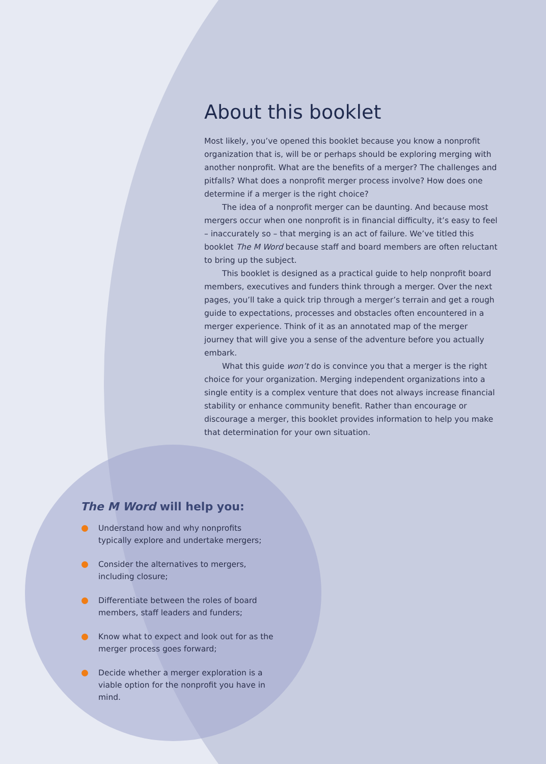About this booklet
Most likely, you’ve opened this booklet because you know a nonprofit organization that is, will be or perhaps should be exploring merging with another nonprofit. What are the benefits of a merger? The challenges and pitfalls? What does a nonprofit merger process involve? How does one determine if a merger is the right choice?
The idea of a nonprofit merger can be daunting. And because most mergers occur when one nonprofit is in financial difficulty, it’s easy to feel – inaccurately so – that merging is an act of failure. We’ve titled this booklet The M Word because staff and board members are often reluctant to bring up the subject.
This booklet is designed as a practical guide to help nonprofit board members, executives and funders think through a merger. Over the next pages, you’ll take a quick trip through a merger’s terrain and get a rough guide to expectations, processes and obstacles often encountered in a merger experience. Think of it as an annotated map of the merger journey that will give you a sense of the adventure before you actually embark.
What this guide won’t do is convince you that a merger is the right choice for your organization. Merging independent organizations into a single entity is a complex venture that does not always increase financial stability or enhance community benefit. Rather than encourage or discourage a merger, this booklet provides information to help you make that determination for your own situation.
The M Word will help you:
Understand how and why nonprofits typically explore and undertake mergers;
Consider the alternatives to mergers, including closure;
Differentiate between the roles of board members, staff leaders and funders;
Know what to expect and look out for as the merger process goes forward;
Decide whether a merger exploration is a viable option for the nonprofit you have in mind.